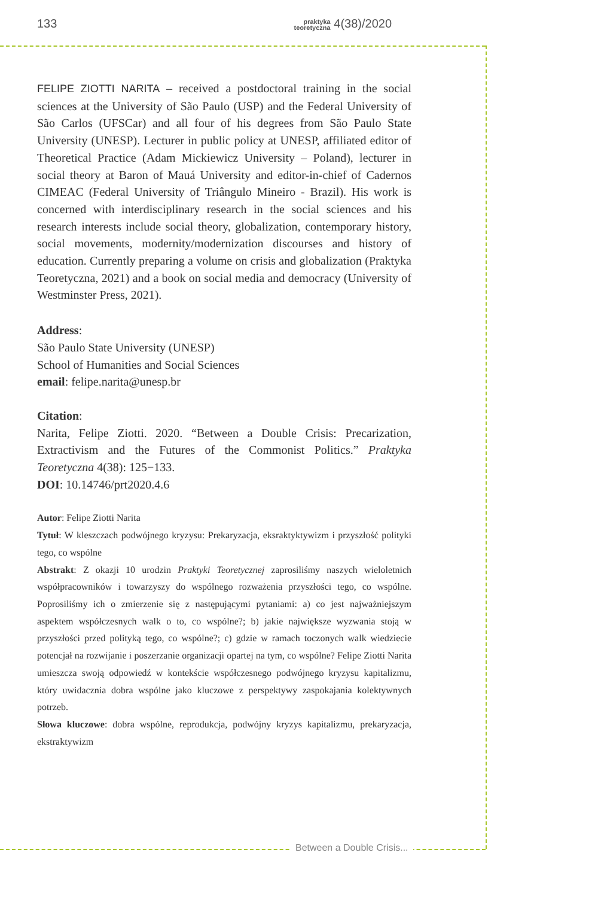133 praktyka
teoretyczna 4(38)/2020
Between a Double Crisis...
FELIPE ZIOTTI NARITA – received a postdoctoral training in the social sciences at the University of São Paulo (USP) and the Federal University of São Carlos (UFSCar) and all four of his degrees from São Paulo State University (UNESP). Lecturer in public policy at UNESP, affiliated editor of Theoretical Practice (Adam Mickiewicz University – Poland), lecturer in social theory at Baron of Mauá University and editor-in-chief of Cadernos CIMEAC (Federal University of Triângulo Mineiro - Brazil). His work is concerned with interdisciplinary research in the social sciences and his research interests include social theory, globalization, contemporary history, social movements, modernity/modernization discourses and history of education. Currently preparing a volume on crisis and globalization (Praktyka Teoretyczna, 2021) and a book on social media and democracy (University of Westminster Press, 2021).
Address:
São Paulo State University (UNESP)
School of Humanities and Social Sciences
email: felipe.narita@unesp.br
Citation:
Narita, Felipe Ziotti. 2020. “Between a Double Crisis: Precarization, Extractivism and the Futures of the Commonist Politics.” Praktyka Teoretyczna 4(38): 125−133.
DOI: 10.14746/prt2020.4.6
Autor: Felipe Ziotti Narita
Tytuł: W kleszczach podwójnego kryzysu: Prekaryzacja, eksraktyktywizm i przyszłość polityki tego, co wspólne
Abstrakt: Z okazji 10 urodzin Praktyki Teoretycznej zaprosiliśmy naszych wieloletnich współpracowników i towarzyszy do wspólnego rozważenia przyszłości tego, co wspólne. Poprosiliśmy ich o zmierzenie się z następującymi pytaniami: a) co jest najważniejszym aspektem współczesnych walk o to, co wspólne?; b) jakie największe wyzwania stoją w przyszłości przed polityką tego, co wspólne?; c) gdzie w ramach toczonych walk wiedziecie potencjał na rozwijanie i poszerzanie organizacji opartej na tym, co wspólne? Felipe Ziotti Narita umieszcza swoją odpowiedź w kontekście współczesnego podwójnego kryzysu kapitalizmu, który uwidacznia dobra wspólne jako kluczowe z perspektywy zaspokajania kolektywnych potrzeb.
Słowa kluczowe: dobra wspólne, reprodukcja, podwójny kryzys kapitalizmu, prekaryzacja, ekstraktywizm